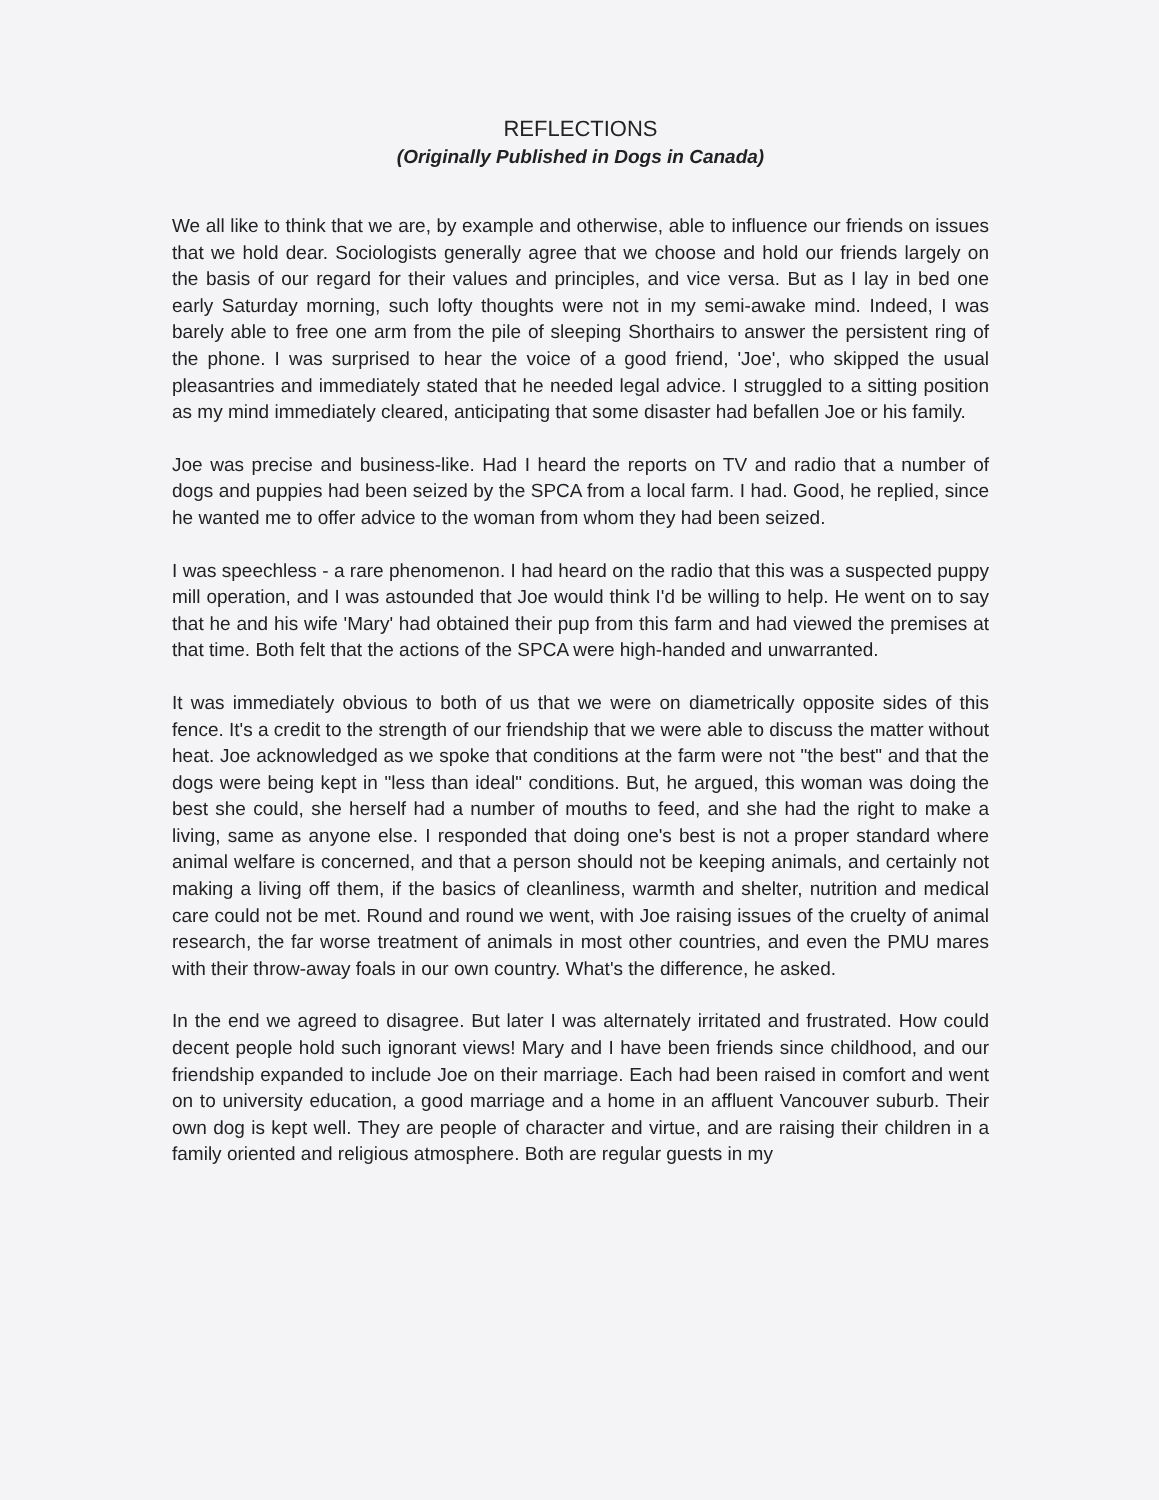REFLECTIONS
(Originally Published in Dogs in Canada)
We all like to think that we are, by example and otherwise, able to influence our friends on issues that we hold dear. Sociologists generally agree that we choose and hold our friends largely on the basis of our regard for their values and principles, and vice versa. But as I lay in bed one early Saturday morning, such lofty thoughts were not in my semi-awake mind. Indeed, I was barely able to free one arm from the pile of sleeping Shorthairs to answer the persistent ring of the phone. I was surprised to hear the voice of a good friend, 'Joe', who skipped the usual pleasantries and immediately stated that he needed legal advice. I struggled to a sitting position as my mind immediately cleared, anticipating that some disaster had befallen Joe or his family.
Joe was precise and business-like. Had I heard the reports on TV and radio that a number of dogs and puppies had been seized by the SPCA from a local farm. I had. Good, he replied, since he wanted me to offer advice to the woman from whom they had been seized.
I was speechless - a rare phenomenon. I had heard on the radio that this was a suspected puppy mill operation, and I was astounded that Joe would think I'd be willing to help. He went on to say that he and his wife 'Mary' had obtained their pup from this farm and had viewed the premises at that time. Both felt that the actions of the SPCA were high-handed and unwarranted.
It was immediately obvious to both of us that we were on diametrically opposite sides of this fence. It's a credit to the strength of our friendship that we were able to discuss the matter without heat. Joe acknowledged as we spoke that conditions at the farm were not "the best" and that the dogs were being kept in "less than ideal" conditions. But, he argued, this woman was doing the best she could, she herself had a number of mouths to feed, and she had the right to make a living, same as anyone else. I responded that doing one's best is not a proper standard where animal welfare is concerned, and that a person should not be keeping animals, and certainly not making a living off them, if the basics of cleanliness, warmth and shelter, nutrition and medical care could not be met. Round and round we went, with Joe raising issues of the cruelty of animal research, the far worse treatment of animals in most other countries, and even the PMU mares with their throw-away foals in our own country. What's the difference, he asked.
In the end we agreed to disagree. But later I was alternately irritated and frustrated. How could decent people hold such ignorant views! Mary and I have been friends since childhood, and our friendship expanded to include Joe on their marriage. Each had been raised in comfort and went on to university education, a good marriage and a home in an affluent Vancouver suburb. Their own dog is kept well. They are people of character and virtue, and are raising their children in a family oriented and religious atmosphere. Both are regular guests in my